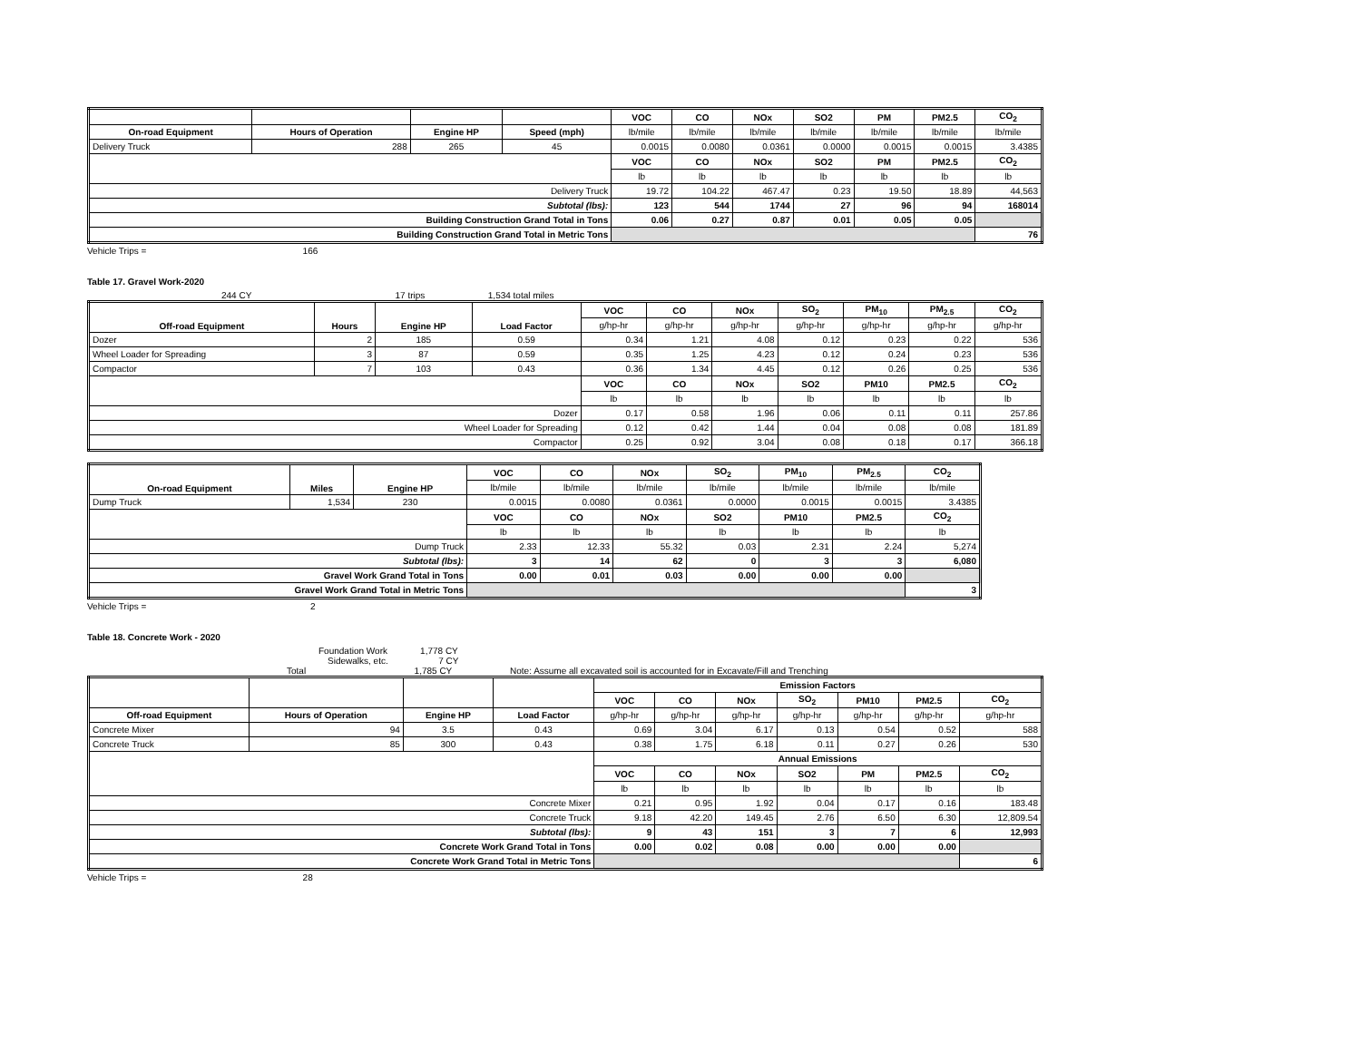| | | | | VOC | CO | NOx | SO2 | PM | PM2.5 | CO<sub>2</sub> |
| --- | --- | --- | --- | --- | --- | --- | --- | --- | --- | --- |
| On-road Equipment | Hours of Operation | Engine HP | Speed (mph) | lb/mile | lb/mile | lb/mile | lb/mile | lb/mile | lb/mile | lb/mile |
| Delivery Truck | 288 | 265 | 45 | 0.0015 | 0.0080 | 0.0361 | 0.0000 | 0.0015 | 0.0015 | 3.4385 |
| | | | | VOC | CO | NOx | SO2 | PM | PM2.5 | CO<sub>2</sub> |
| | | | | lb | lb | lb | lb | lb | lb | lb |
| Delivery Truck | | | | 19.72 | 104.22 | 467.47 | 0.23 | 19.50 | 18.89 | 44,563 |
| Subtotal (lbs): | | | | 123 | 544 | 1744 | 27 | 96 | 94 | 168014 |
| Building Construction Grand Total in Tons | | | | 0.06 | 0.27 | 0.87 | 0.01 | 0.05 | 0.05 | |
| Building Construction Grand Total in Metric Tons | | | | | | | | | | 76 |
Vehicle Trips = 166
Table 17. Gravel Work-2020
244 CY 17 trips 1,534 total miles
| Off-road Equipment | Hours | Engine HP | Load Factor | VOC | CO | NOx | SO<sub>2</sub> | PM<sub>10</sub> | PM<sub>2.5</sub> | CO<sub>2</sub> |
| --- | --- | --- | --- | --- | --- | --- | --- | --- | --- | --- |
| | | | | g/hp-hr | g/hp-hr | g/hp-hr | g/hp-hr | g/hp-hr | g/hp-hr | g/hp-hr |
| Dozer | 2 | 185 | 0.59 | 0.34 | 1.21 | 4.08 | 0.12 | 0.23 | 0.22 | 536 |
| Wheel Loader for Spreading | 3 | 87 | 0.59 | 0.35 | 1.25 | 4.23 | 0.12 | 0.24 | 0.23 | 536 |
| Compactor | 7 | 103 | 0.43 | 0.36 | 1.34 | 4.45 | 0.12 | 0.26 | 0.25 | 536 |
| | | | | VOC | CO | NOx | SO2 | PM10 | PM2.5 | CO<sub>2</sub> |
| | | | | lb | lb | lb | lb | lb | lb | lb |
| Dozer | | | | 0.17 | 0.58 | 1.96 | 0.06 | 0.11 | 0.11 | 257.86 |
| Wheel Loader for Spreading | | | | 0.12 | 0.42 | 1.44 | 0.04 | 0.08 | 0.08 | 181.89 |
| Compactor | | | | 0.25 | 0.92 | 3.04 | 0.08 | 0.18 | 0.17 | 366.18 |
| On-road Equipment | Miles | Engine HP | VOC | CO | NOx | SO<sub>2</sub> | PM<sub>10</sub> | PM<sub>2.5</sub> | CO<sub>2</sub> |
| --- | --- | --- | --- | --- | --- | --- | --- | --- | --- |
| | | | lb/mile | lb/mile | lb/mile | lb/mile | lb/mile | lb/mile | lb/mile |
| Dump Truck | 1,534 | 230 | 0.0015 | 0.0080 | 0.0361 | 0.0000 | 0.0015 | 0.0015 | 3.4385 |
| | | | VOC | CO | NOx | SO2 | PM10 | PM2.5 | CO<sub>2</sub> |
| | | | lb | lb | lb | lb | lb | lb | lb |
| Dump Truck | | | 2.33 | 12.33 | 55.32 | 0.03 | 2.31 | 2.24 | 5,274 |
| Subtotal (lbs): | | | 3 | 14 | 62 | 0 | 3 | 3 | 6,080 |
| Gravel Work Grand Total in Tons | | | 0.00 | 0.01 | 0.03 | 0.00 | 0.00 | 0.00 | |
| Gravel Work Grand Total in Metric Tons | | | | | | | | | 3 |
Vehicle Trips = 2
Table 18. Concrete Work - 2020
Foundation Work 1,778 CY
Sidewalks, etc. 7 CY
Total 1,785 CY Note: Assume all excavated soil is accounted for in Excavate/Fill and Trenching
| | | | | Emission Factors | | | | | | |
| | | | | VOC | CO | NOx | SO<sub>2</sub> | PM10 | PM2.5 | CO<sub>2</sub> |
| Off-road Equipment | Hours of Operation | Engine HP | Load Factor | g/hp-hr | g/hp-hr | g/hp-hr | g/hp-hr | g/hp-hr | g/hp-hr | g/hp-hr |
| Concrete Mixer | 94 | 3.5 | 0.43 | 0.69 | 3.04 | 6.17 | 0.13 | 0.54 | 0.52 | 588 |
| Concrete Truck | 85 | 300 | 0.43 | 0.38 | 1.75 | 6.18 | 0.11 | 0.27 | 0.26 | 530 |
| | | | | Annual Emissions | | | | | | |
| | | | | VOC | CO | NOx | SO2 | PM | PM2.5 | CO<sub>2</sub> |
| | | | | lb | lb | lb | lb | lb | lb | lb |
| Concrete Mixer | | | | 0.21 | 0.95 | 1.92 | 0.04 | 0.17 | 0.16 | 183.48 |
| Concrete Truck | | | | 9.18 | 42.20 | 149.45 | 2.76 | 6.50 | 6.30 | 12,809.54 |
| Subtotal (lbs): | | | | 9 | 43 | 151 | 3 | 7 | 6 | 12,993 |
| Concrete Work Grand Total in Tons | | | | 0.00 | 0.02 | 0.08 | 0.00 | 0.00 | 0.00 | |
| Concrete Work Grand Total in Metric Tons | | | | | | | | | | 6 |
Vehicle Trips = 28